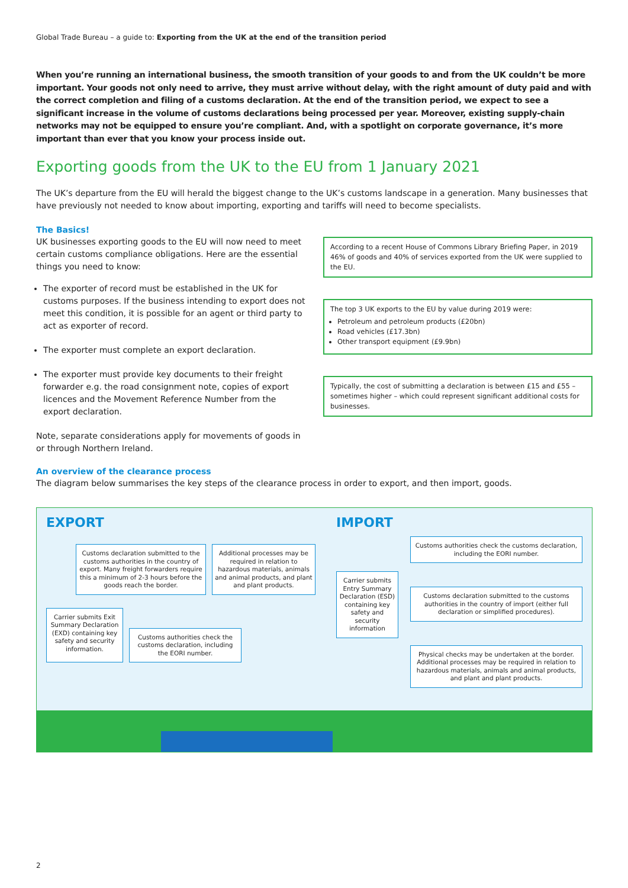Global Trade Bureau – a guide to: Exporting from the UK at the end of the transition period
When you’re running an international business, the smooth transition of your goods to and from the UK couldn’t be more important. Your goods not only need to arrive, they must arrive without delay, with the right amount of duty paid and with the correct completion and filing of a customs declaration. At the end of the transition period, we expect to see a significant increase in the volume of customs declarations being processed per year. Moreover, existing supply-chain networks may not be equipped to ensure you’re compliant. And, with a spotlight on corporate governance, it’s more important than ever that you know your process inside out.
Exporting goods from the UK to the EU from 1 January 2021
The UK’s departure from the EU will herald the biggest change to the UK’s customs landscape in a generation. Many businesses that have previously not needed to know about importing, exporting and tariffs will need to become specialists.
The Basics!
UK businesses exporting goods to the EU will now need to meet certain customs compliance obligations. Here are the essential things you need to know:
The exporter of record must be established in the UK for customs purposes. If the business intending to export does not meet this condition, it is possible for an agent or third party to act as exporter of record.
The exporter must complete an export declaration.
The exporter must provide key documents to their freight forwarder e.g. the road consignment note, copies of export licences and the Movement Reference Number from the export declaration.
Note, separate considerations apply for movements of goods in or through Northern Ireland.
According to a recent House of Commons Library Briefing Paper, in 2019 46% of goods and 40% of services exported from the UK were supplied to the EU.
The top 3 UK exports to the EU by value during 2019 were:
Petroleum and petroleum products (£20bn)
Road vehicles (£17.3bn)
Other transport equipment (£9.9bn)
Typically, the cost of submitting a declaration is between £15 and £55 – sometimes higher – which could represent significant additional costs for businesses.
An overview of the clearance process
The diagram below summarises the key steps of the clearance process in order to export, and then import, goods.
EXPORT
Customs declaration submitted to the customs authorities in the country of export. Many freight forwarders require this a minimum of 2-3 hours before the goods reach the border.
Additional processes may be required in relation to hazardous materials, animals and animal products, and plant and plant products.
Carrier submits Exit Summary Declaration (EXD) containing key safety and security information.
Customs authorities check the customs declaration, including the EORI number.
IMPORT
Carrier submits Entry Summary Declaration (ESD) containing key safety and security information
Customs authorities check the customs declaration, including the EORI number.
Customs declaration submitted to the customs authorities in the country of import (either full declaration or simplified procedures).
Physical checks may be undertaken at the border. Additional processes may be required in relation to hazardous materials, animals and animal products, and plant and plant products.
2